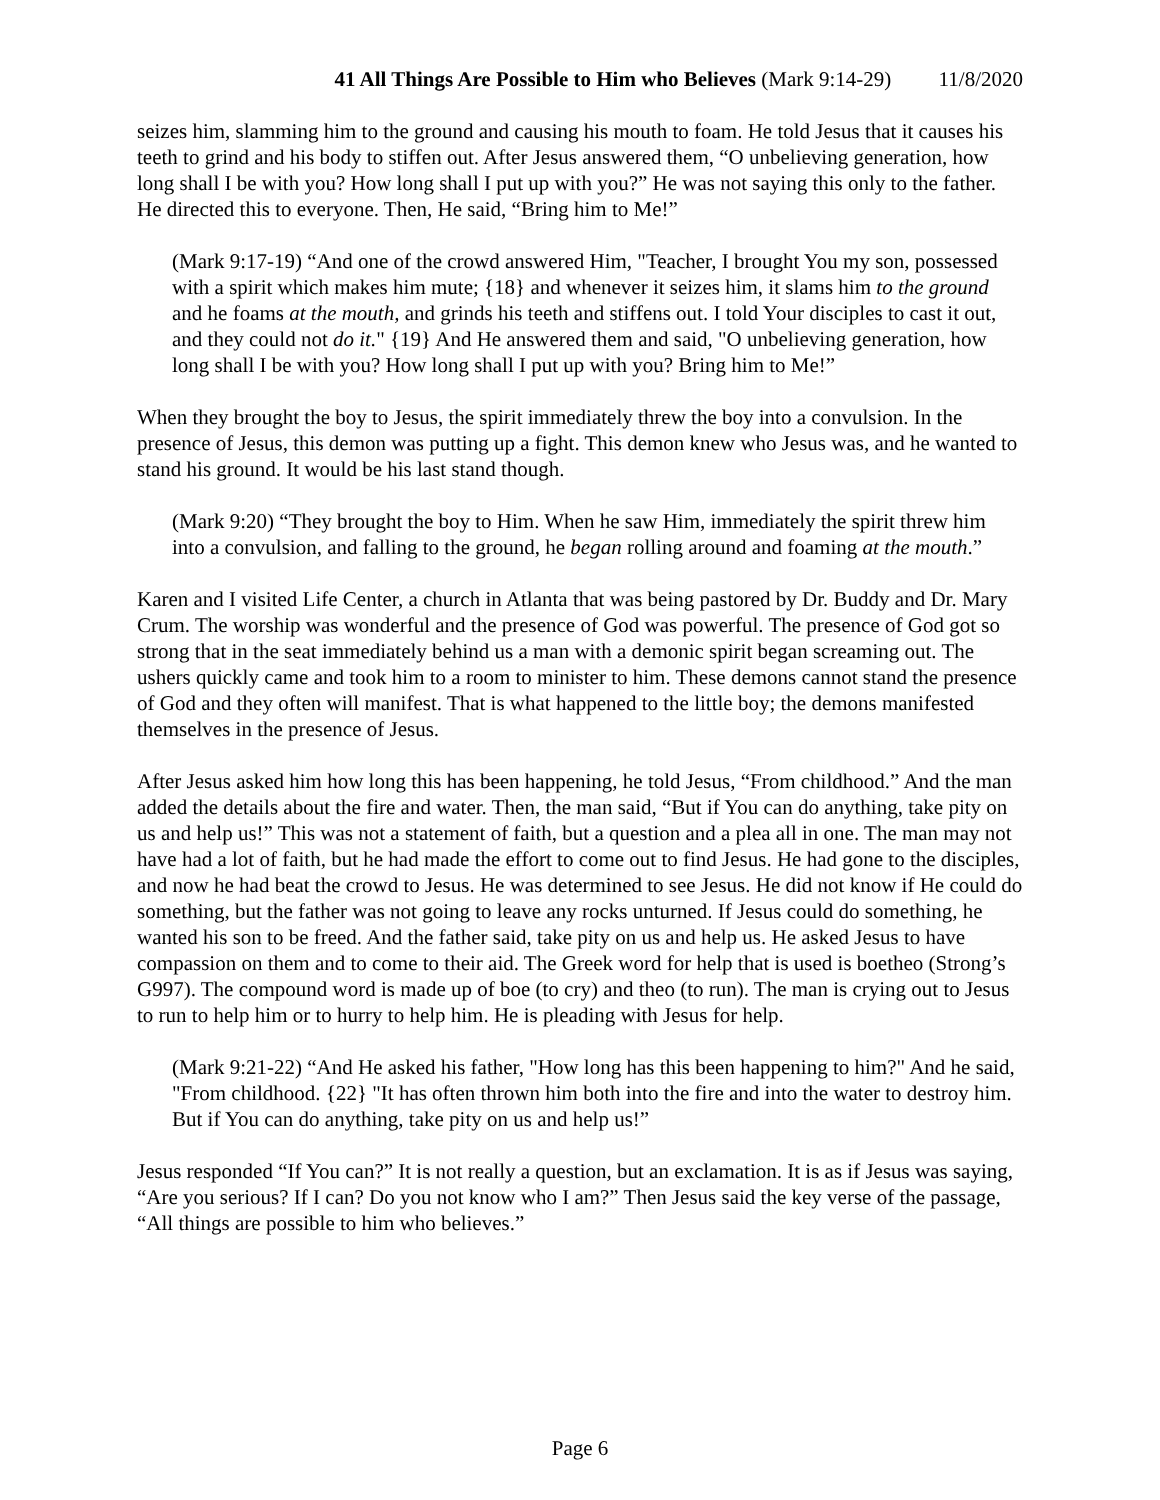41 All Things Are Possible to Him who Believes (Mark 9:14-29) 11/8/2020
seizes him, slamming him to the ground and causing his mouth to foam. He told Jesus that it causes his teeth to grind and his body to stiffen out. After Jesus answered them, “O unbelieving generation, how long shall I be with you? How long shall I put up with you?” He was not saying this only to the father. He directed this to everyone. Then, He said, “Bring him to Me!”
(Mark 9:17-19) “And one of the crowd answered Him, "Teacher, I brought You my son, possessed with a spirit which makes him mute; {18} and whenever it seizes him, it slams him to the ground and he foams at the mouth, and grinds his teeth and stiffens out. I told Your disciples to cast it out, and they could not do it." {19} And He answered them and said, "O unbelieving generation, how long shall I be with you? How long shall I put up with you? Bring him to Me!”
When they brought the boy to Jesus, the spirit immediately threw the boy into a convulsion. In the presence of Jesus, this demon was putting up a fight. This demon knew who Jesus was, and he wanted to stand his ground. It would be his last stand though.
(Mark 9:20) “They brought the boy to Him. When he saw Him, immediately the spirit threw him into a convulsion, and falling to the ground, he began rolling around and foaming at the mouth.”
Karen and I visited Life Center, a church in Atlanta that was being pastored by Dr. Buddy and Dr. Mary Crum. The worship was wonderful and the presence of God was powerful. The presence of God got so strong that in the seat immediately behind us a man with a demonic spirit began screaming out. The ushers quickly came and took him to a room to minister to him. These demons cannot stand the presence of God and they often will manifest. That is what happened to the little boy; the demons manifested themselves in the presence of Jesus.
After Jesus asked him how long this has been happening, he told Jesus, “From childhood.” And the man added the details about the fire and water. Then, the man said, “But if You can do anything, take pity on us and help us!” This was not a statement of faith, but a question and a plea all in one. The man may not have had a lot of faith, but he had made the effort to come out to find Jesus. He had gone to the disciples, and now he had beat the crowd to Jesus. He was determined to see Jesus. He did not know if He could do something, but the father was not going to leave any rocks unturned. If Jesus could do something, he wanted his son to be freed. And the father said, take pity on us and help us. He asked Jesus to have compassion on them and to come to their aid. The Greek word for help that is used is boetheo (Strong’s G997). The compound word is made up of boe (to cry) and theo (to run). The man is crying out to Jesus to run to help him or to hurry to help him. He is pleading with Jesus for help.
(Mark 9:21-22) “And He asked his father, "How long has this been happening to him?" And he said, "From childhood. {22} "It has often thrown him both into the fire and into the water to destroy him. But if You can do anything, take pity on us and help us!”
Jesus responded “If You can?” It is not really a question, but an exclamation. It is as if Jesus was saying, “Are you serious? If I can? Do you not know who I am?” Then Jesus said the key verse of the passage, “All things are possible to him who believes.”
Page 6